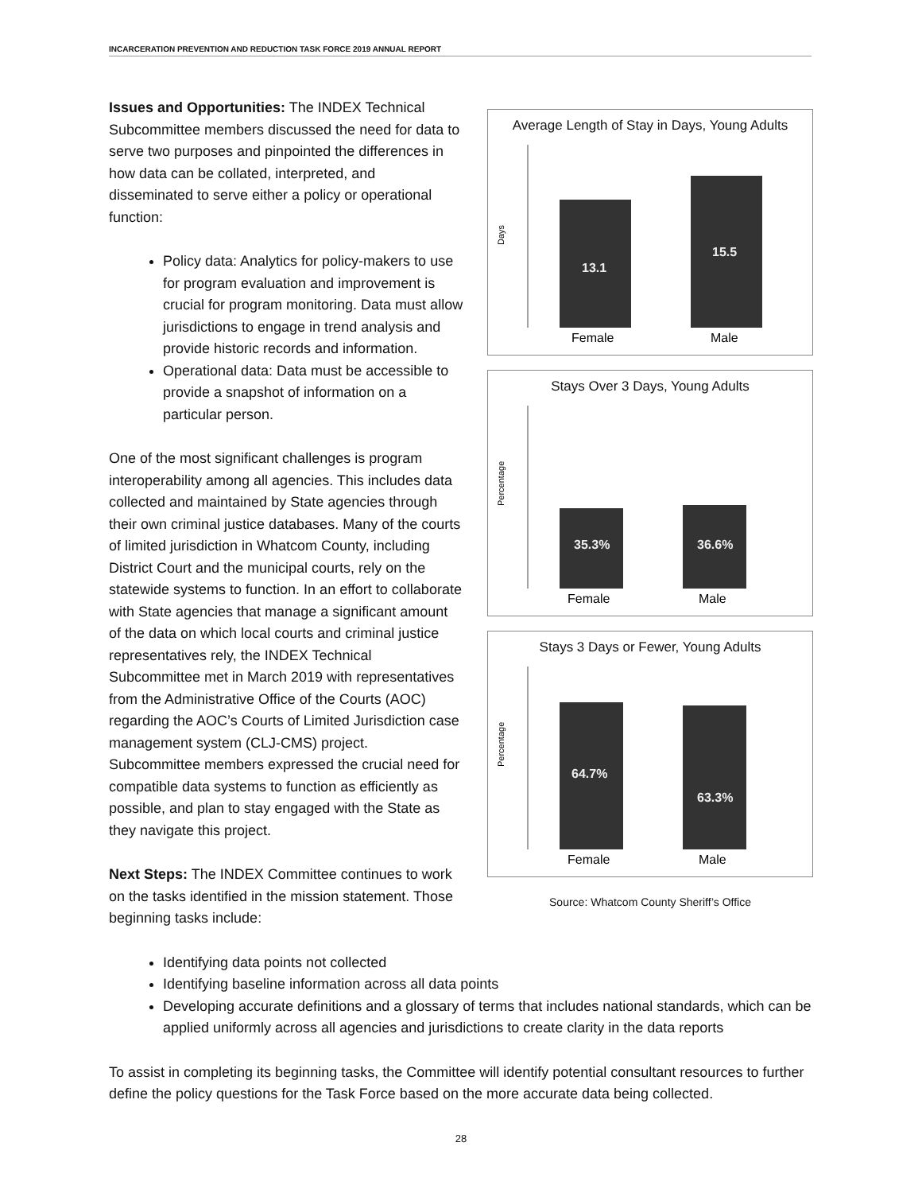INCARCERATION PREVENTION AND REDUCTION TASK FORCE 2019 ANNUAL REPORT
Issues and Opportunities: The INDEX Technical Subcommittee members discussed the need for data to serve two purposes and pinpointed the differences in how data can be collated, interpreted, and disseminated to serve either a policy or operational function:
Policy data: Analytics for policy-makers to use for program evaluation and improvement is crucial for program monitoring. Data must allow jurisdictions to engage in trend analysis and provide historic records and information.
Operational data: Data must be accessible to provide a snapshot of information on a particular person.
One of the most significant challenges is program interoperability among all agencies. This includes data collected and maintained by State agencies through their own criminal justice databases. Many of the courts of limited jurisdiction in Whatcom County, including District Court and the municipal courts, rely on the statewide systems to function. In an effort to collaborate with State agencies that manage a significant amount of the data on which local courts and criminal justice representatives rely, the INDEX Technical Subcommittee met in March 2019 with representatives from the Administrative Office of the Courts (AOC) regarding the AOC’s Courts of Limited Jurisdiction case management system (CLJ-CMS) project. Subcommittee members expressed the crucial need for compatible data systems to function as efficiently as possible, and plan to stay engaged with the State as they navigate this project.
Next Steps: The INDEX Committee continues to work on the tasks identified in the mission statement. Those beginning tasks include:
Average Length of Stay in Days, Young Adults
Days
13.1
15.5
Female
Male
Stays Over 3 Days, Young Adults
Percentage
35.3%
36.6%
Female
Male
Stays 3 Days or Fewer, Young Adults
Percentage
64.7%
63.3%
Female
Male
Source: Whatcom County Sheriff’s Office
Identifying data points not collected
Identifying baseline information across all data points
Developing accurate definitions and a glossary of terms that includes national standards, which can be applied uniformly across all agencies and jurisdictions to create clarity in the data reports
To assist in completing its beginning tasks, the Committee will identify potential consultant resources to further define the policy questions for the Task Force based on the more accurate data being collected.
28